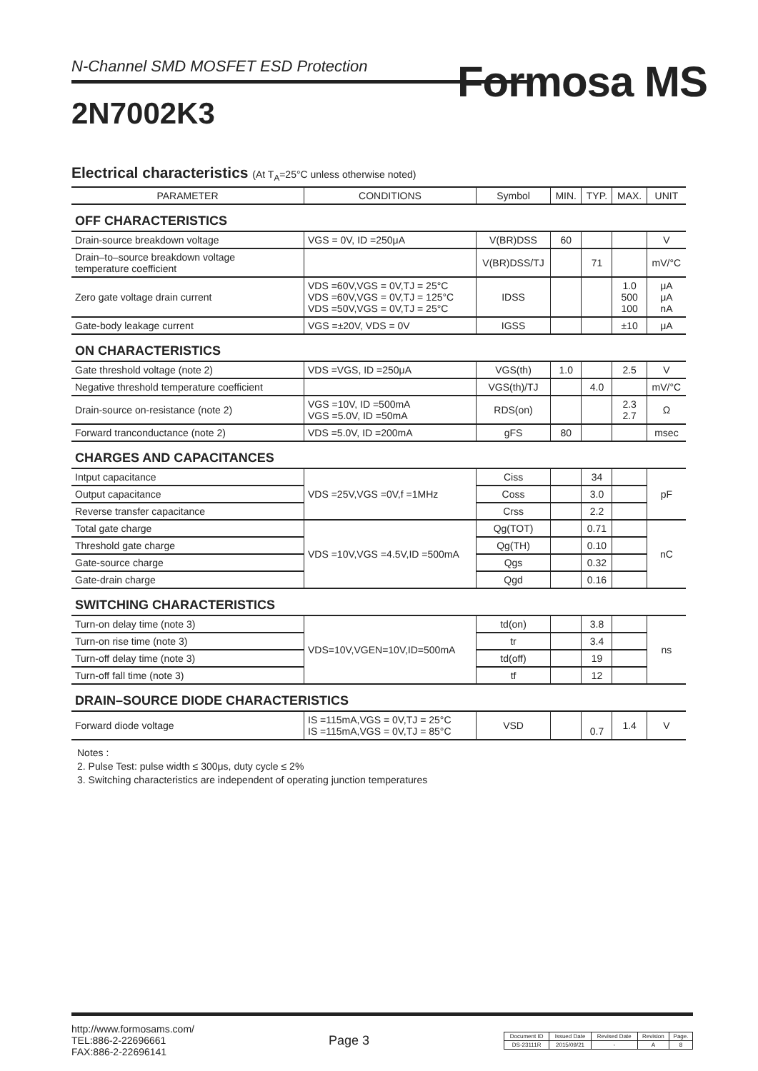N-Channel SMD MOSFET ESD Protection
Formosa MS
2N7002K3
Electrical characteristics (At T<sub>A</sub>=25°C unless otherwise noted)
| PARAMETER | CONDITIONS | Symbol | MIN. | TYP. | MAX. | UNIT |
| --- | --- | --- | --- | --- | --- | --- |
| OFF CHARACTERISTICS | | | | | | |
| Drain-source breakdown voltage | VGS = 0V, ID =250μA | V(BR)DSS | 60 | | | V |
| Drain–to–source breakdown voltage temperature coefficient | | V(BR)DSS/TJ | | 71 | | mV/°C |
| Zero gate voltage drain current | VDS =60V,VGS = 0V,TJ = 25°C VDS =60V,VGS = 0V,TJ = 125°C VDS =50V,VGS = 0V,TJ = 25°C | IDSS | | | 1.0 500 100 | μA μA nA |
| Gate-body leakage current | VGS =±20V, VDS = 0V | IGSS | | | ±10 | μA |
| ON CHARACTERISTICS | | | | | | |
| Gate threshold voltage (note 2) | VDS =VGS, ID =250μA | VGS(th) | 1.0 | | 2.5 | V |
| Negative threshold temperature coefficient | | VGS(th)/TJ | | 4.0 | | mV/°C |
| Drain-source on-resistance (note 2) | VGS =10V, ID =500mA VGS =5.0V, ID =50mA | RDS(on) | | | 2.3 2.7 | Ω |
| Forward tranconductance (note 2) | VDS =5.0V, ID =200mA | gFS | 80 | | | msec |
| CHARGES AND CAPACITANCES | | | | | | |
| Intput capacitance | VDS =25V,VGS =0V,f =1MHz | Ciss | | 34 | | pF |
| Output capacitance | | Coss | | 3.0 | | |
| Reverse transfer capacitance | | Crss | | 2.2 | | |
| Total gate charge | VDS =10V,VGS =4.5V,ID =500mA | Qg(TOT) | | 0.71 | | nC |
| Threshold gate charge | | Qg(TH) | | 0.10 | | |
| Gate-source charge | | Qgs | | 0.32 | | |
| Gate-drain charge | | Qgd | | 0.16 | | |
| SWITCHING CHARACTERISTICS | | | | | | |
| Turn-on delay time (note 3) | VDS=10V,VGEN=10V,ID=500mA | td(on) | | 3.8 | | ns |
| Turn-on rise time (note 3) | | tr | | 3.4 | | |
| Turn-off delay time (note 3) | | td(off) | | 19 | | |
| Turn-off fall time (note 3) | | tf | | 12 | | |
| DRAIN–SOURCE DIODE CHARACTERISTICS | | | | | | |
| Forward diode voltage | IS =115mA,VGS = 0V,TJ = 25°C IS =115mA,VGS = 0V,TJ = 85°C | VSD | | 0.7 | 1.4 | V |
Notes :
2. Pulse Test: pulse width ≤ 300μs, duty cycle ≤ 2%
3. Switching characteristics are independent of operating junction temperatures
http://www.formosams.com/
TEL:886-2-22696661
FAX:886-2-22696141
Page 3
| Document ID | Issued Date | Revised Date | Revision | Page. |
| DS-23111R | 2015/09/21 | - | A | 8 |